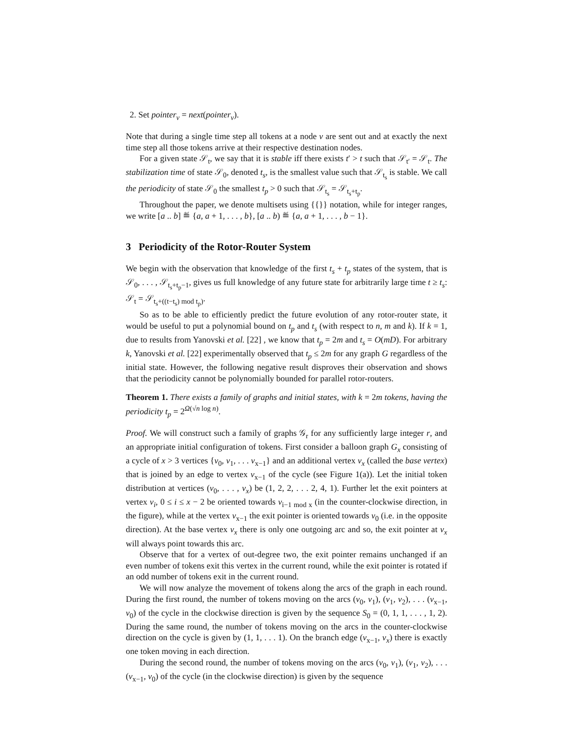2. Set pointer<sub>v</sub> = next(pointer<sub>v</sub>).
Note that during a single time step all tokens at a node v are sent out and at exactly the next time step all those tokens arrive at their respective destination nodes.
For a given state 𝒮<sub>t</sub>, we say that it is stable iff there exists t′ > t such that 𝒮<sub>t′</sub> = 𝒮<sub>t</sub>. The stabilization time of state 𝒮<sub>0</sub>, denoted t<sub>s</sub>, is the smallest value such that 𝒮<sub>t<sub>s</sub></sub> is stable. We call the periodicity of state 𝒮<sub>0</sub> the smallest t<sub>p</sub> > 0 such that 𝒮<sub>t<sub>s</sub></sub> = 𝒮<sub>t<sub>s</sub>+t<sub>p</sub></sub>.
Throughout the paper, we denote multisets using {{}} notation, while for integer ranges, we write [a .. b] ≝ {a, a + 1, . . . , b}, [a .. b) ≝ {a, a + 1, . . . , b − 1}.
3 Periodicity of the Rotor-Router System
We begin with the observation that knowledge of the first t<sub>s</sub> + t<sub>p</sub> states of the system, that is 𝒮<sub>0</sub>, . . . , 𝒮<sub>t<sub>s</sub>+t<sub>p</sub>−1</sub>, gives us full knowledge of any future state for arbitrarily large time t ≥ t<sub>s</sub>: 𝒮<sub>t</sub> = 𝒮<sub>t<sub>s</sub>+((t−t<sub>s</sub>) mod t<sub>p</sub>)</sub>.
So as to be able to efficiently predict the future evolution of any rotor-router state, it would be useful to put a polynomial bound on t<sub>p</sub> and t<sub>s</sub> (with respect to n, m and k). If k = 1, due to results from Yanovski et al. [22] , we know that t<sub>p</sub> = 2m and t<sub>s</sub> = O(mD). For arbitrary k, Yanovski et al. [22] experimentally observed that t<sub>p</sub> ≤ 2m for any graph G regardless of the initial state. However, the following negative result disproves their observation and shows that the periodicity cannot be polynomially bounded for parallel rotor-routers.
Theorem 1. There exists a family of graphs and initial states, with k = 2m tokens, having the periodicity t<sub>p</sub> = 2<sup>Ω(√n log n)</sup>.
Proof. We will construct such a family of graphs 𝒢<sub>r</sub> for any sufficiently large integer r, and an appropriate initial configuration of tokens. First consider a balloon graph G<sub>x</sub> consisting of a cycle of x > 3 vertices {v<sub>0</sub>, v<sub>1</sub>, . . . v<sub>x−1</sub>} and an additional vertex v<sub>x</sub> (called the base vertex) that is joined by an edge to vertex v<sub>x−1</sub> of the cycle (see Figure 1(a)). Let the initial token distribution at vertices (v<sub>0</sub>, . . . , v<sub>x</sub>) be (1, 2, 2, . . . 2, 4, 1). Further let the exit pointers at vertex v<sub>i</sub>, 0 ≤ i ≤ x − 2 be oriented towards v<sub>i−1 mod x</sub> (in the counter-clockwise direction, in the figure), while at the vertex v<sub>x−1</sub> the exit pointer is oriented towards v<sub>0</sub> (i.e. in the opposite direction). At the base vertex v<sub>x</sub> there is only one outgoing arc and so, the exit pointer at v<sub>x</sub> will always point towards this arc.
Observe that for a vertex of out-degree two, the exit pointer remains unchanged if an even number of tokens exit this vertex in the current round, while the exit pointer is rotated if an odd number of tokens exit in the current round.
We will now analyze the movement of tokens along the arcs of the graph in each round. During the first round, the number of tokens moving on the arcs (v<sub>0</sub>, v<sub>1</sub>), (v<sub>1</sub>, v<sub>2</sub>), . . . (v<sub>x−1</sub>, v<sub>0</sub>) of the cycle in the clockwise direction is given by the sequence S<sub>0</sub> = (0, 1, 1, . . . , 1, 2). During the same round, the number of tokens moving on the arcs in the counter-clockwise direction on the cycle is given by (1, 1, . . . 1). On the branch edge (v<sub>x−1</sub>, v<sub>x</sub>) there is exactly one token moving in each direction.
During the second round, the number of tokens moving on the arcs (v<sub>0</sub>, v<sub>1</sub>), (v<sub>1</sub>, v<sub>2</sub>), . . . (v<sub>x−1</sub>, v<sub>0</sub>) of the cycle (in the clockwise direction) is given by the sequence